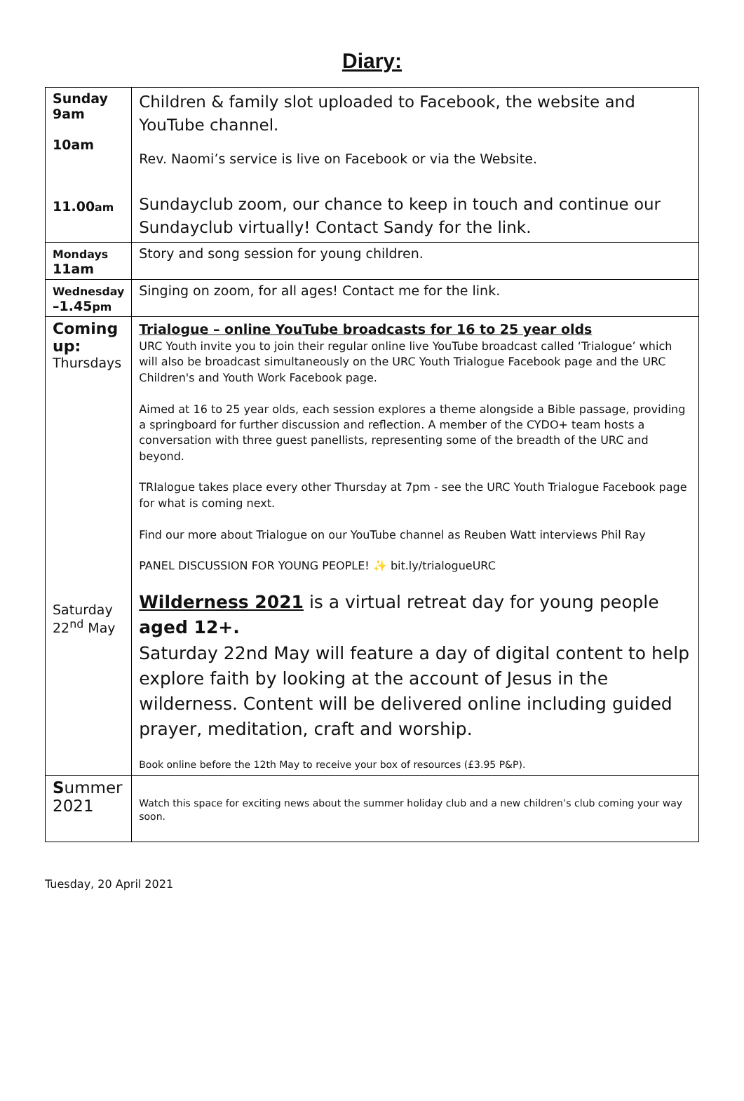Diary:
| Sunday 9am 10am 11.00 am | Children & family slot uploaded to Facebook, the website and YouTube channel. Rev. Naomi’s service is live on Facebook or via the Website. Sundayclub zoom, our chance to keep in touch and continue our Sundayclub virtually! Contact Sandy for the link. |
| Mondays 11am | Story and song session for young children. |
| Wednesday –1.45 pm | Singing on zoom, for all ages! Contact me for the link. |
| Coming up: Thursdays Saturday 22<sup>nd</sup> May | Trialogue – online YouTube broadcasts for 16 to 25 year olds URC Youth invite you to join their regular online live YouTube broadcast called ‘Trialogue’ which will also be broadcast simultaneously on the URC Youth Trialogue Facebook page and the URC Children's and Youth Work Facebook page. Aimed at 16 to 25 year olds, each session explores a theme alongside a Bible passage, providing a springboard for further discussion and reflection. A member of the CYDO+ team hosts a conversation with three guest panellists, representing some of the breadth of the URC and beyond. TRIalogue takes place every other Thursday at 7pm - see the URC Youth Trialogue Facebook page for what is coming next. Find our more about Trialogue on our YouTube channel as Reuben Watt interviews Phil Ray PANEL DISCUSSION FOR YOUNG PEOPLE! ✨ bit.ly/trialogueURC Wilderness 2021 is a virtual retreat day for young people aged 12+. Saturday 22nd May will feature a day of digital content to help explore faith by looking at the account of Jesus in the wilderness. Content will be delivered online including guided prayer, meditation, craft and worship. Book online before the 12th May to receive your box of resources (£3.95 P&P). |
| S ummer 2021 | Watch this space for exciting news about the summer holiday club and a new children’s club coming your way soon. |
Tuesday, 20 April 2021